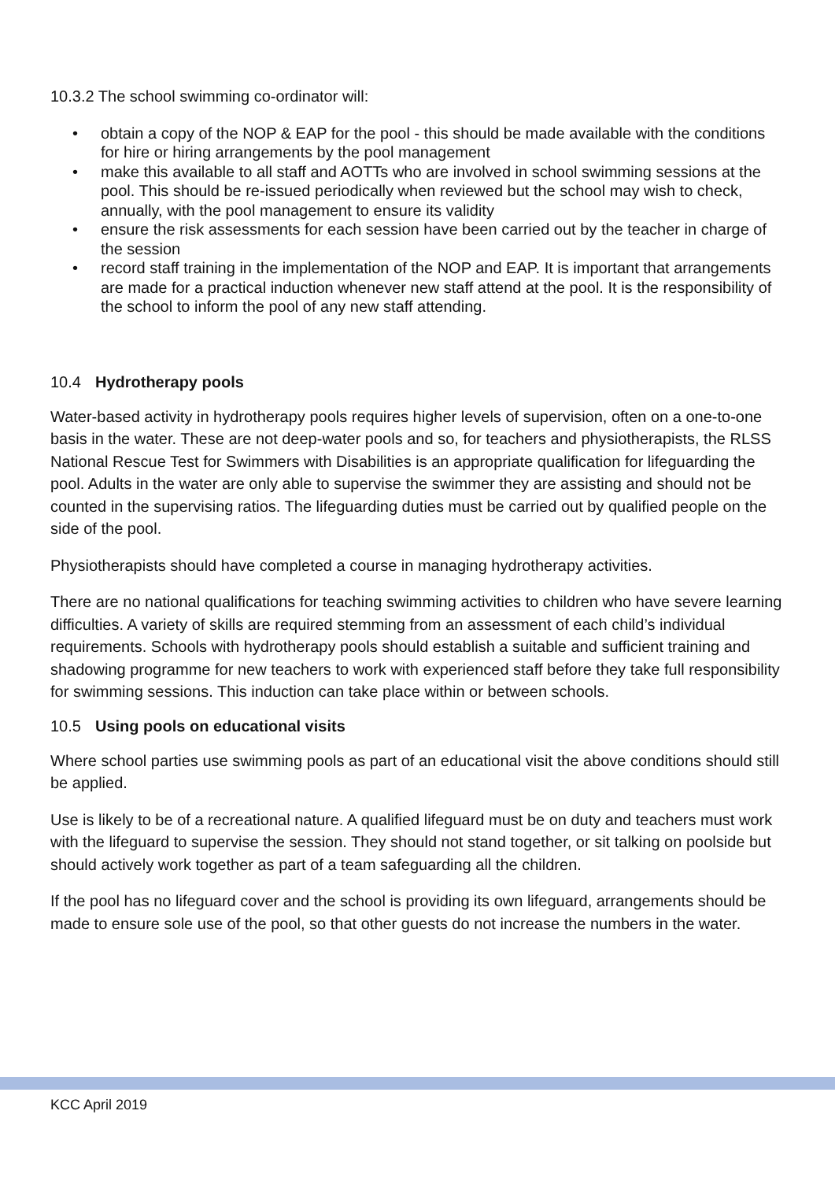10.3.2 The school swimming co-ordinator will:
• obtain a copy of the NOP & EAP for the pool - this should be made available with the conditions for hire or hiring arrangements by the pool management
• make this available to all staff and AOTTs who are involved in school swimming sessions at the pool. This should be re-issued periodically when reviewed but the school may wish to check, annually, with the pool management to ensure its validity
• ensure the risk assessments for each session have been carried out by the teacher in charge of the session
• record staff training in the implementation of the NOP and EAP. It is important that arrangements are made for a practical induction whenever new staff attend at the pool. It is the responsibility of the school to inform the pool of any new staff attending.
10.4 Hydrotherapy pools
Water-based activity in hydrotherapy pools requires higher levels of supervision, often on a one-to-one basis in the water. These are not deep-water pools and so, for teachers and physiotherapists, the RLSS National Rescue Test for Swimmers with Disabilities is an appropriate qualification for lifeguarding the pool. Adults in the water are only able to supervise the swimmer they are assisting and should not be counted in the supervising ratios. The lifeguarding duties must be carried out by qualified people on the side of the pool.
Physiotherapists should have completed a course in managing hydrotherapy activities.
There are no national qualifications for teaching swimming activities to children who have severe learning difficulties. A variety of skills are required stemming from an assessment of each child’s individual requirements. Schools with hydrotherapy pools should establish a suitable and sufficient training and shadowing programme for new teachers to work with experienced staff before they take full responsibility for swimming sessions. This induction can take place within or between schools.
10.5 Using pools on educational visits
Where school parties use swimming pools as part of an educational visit the above conditions should still be applied.
Use is likely to be of a recreational nature. A qualified lifeguard must be on duty and teachers must work with the lifeguard to supervise the session. They should not stand together, or sit talking on poolside but should actively work together as part of a team safeguarding all the children.
If the pool has no lifeguard cover and the school is providing its own lifeguard, arrangements should be made to ensure sole use of the pool, so that other guests do not increase the numbers in the water.
KCC April 2019